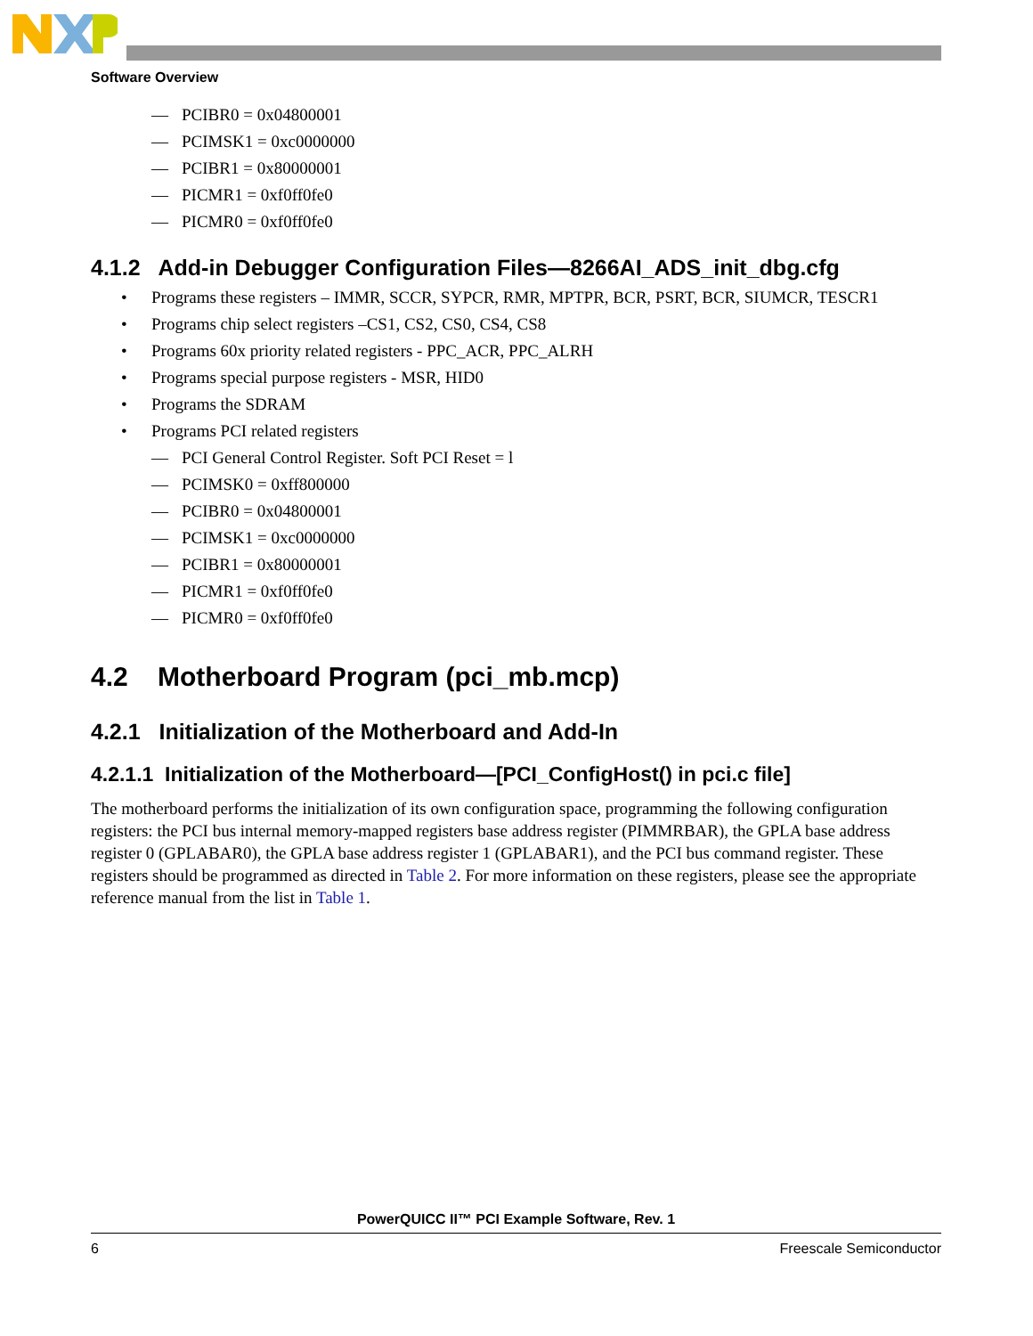Software Overview
— PCIBR0 = 0x04800001
— PCIMSK1 = 0xc0000000
— PCIBR1 = 0x80000001
— PICMR1 = 0xf0ff0fe0
— PICMR0 = 0xf0ff0fe0
4.1.2 Add-in Debugger Configuration Files—8266AI_ADS_init_dbg.cfg
• Programs these registers – IMMR, SCCR, SYPCR, RMR, MPTPR, BCR, PSRT, BCR, SIUMCR, TESCR1
• Programs chip select registers –CS1, CS2, CS0, CS4, CS8
• Programs 60x priority related registers - PPC_ACR, PPC_ALRH
• Programs special purpose registers - MSR, HID0
• Programs the SDRAM
• Programs PCI related registers
— PCI General Control Register. Soft PCI Reset = l
— PCIMSK0 = 0xff800000
— PCIBR0 = 0x04800001
— PCIMSK1 = 0xc0000000
— PCIBR1 = 0x80000001
— PICMR1 = 0xf0ff0fe0
— PICMR0 = 0xf0ff0fe0
4.2 Motherboard Program (pci_mb.mcp)
4.2.1 Initialization of the Motherboard and Add-In
4.2.1.1 Initialization of the Motherboard—[PCI_ConfigHost() in pci.c file]
The motherboard performs the initialization of its own configuration space, programming the following configuration registers: the PCI bus internal memory-mapped registers base address register (PIMMRBAR), the GPLA base address register 0 (GPLABAR0), the GPLA base address register 1 (GPLABAR1), and the PCI bus command register. These registers should be programmed as directed in Table 2. For more information on these registers, please see the appropriate reference manual from the list in Table 1.
PowerQUICC II™ PCI Example Software, Rev. 1
6 Freescale Semiconductor